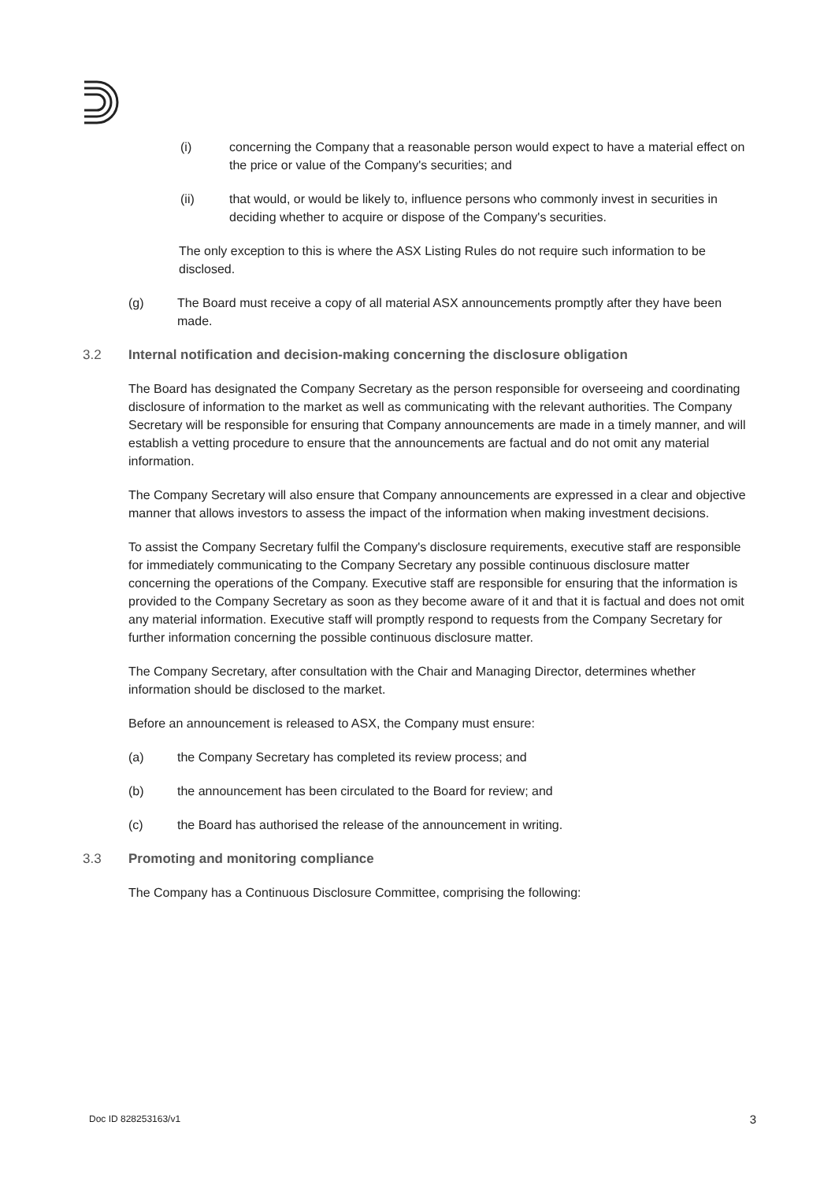(i) concerning the Company that a reasonable person would expect to have a material effect on the price or value of the Company's securities; and
(ii) that would, or would be likely to, influence persons who commonly invest in securities in deciding whether to acquire or dispose of the Company's securities.
The only exception to this is where the ASX Listing Rules do not require such information to be disclosed.
(g) The Board must receive a copy of all material ASX announcements promptly after they have been made.
3.2 Internal notification and decision-making concerning the disclosure obligation
The Board has designated the Company Secretary as the person responsible for overseeing and coordinating disclosure of information to the market as well as communicating with the relevant authorities. The Company Secretary will be responsible for ensuring that Company announcements are made in a timely manner, and will establish a vetting procedure to ensure that the announcements are factual and do not omit any material information.
The Company Secretary will also ensure that Company announcements are expressed in a clear and objective manner that allows investors to assess the impact of the information when making investment decisions.
To assist the Company Secretary fulfil the Company's disclosure requirements, executive staff are responsible for immediately communicating to the Company Secretary any possible continuous disclosure matter concerning the operations of the Company. Executive staff are responsible for ensuring that the information is provided to the Company Secretary as soon as they become aware of it and that it is factual and does not omit any material information. Executive staff will promptly respond to requests from the Company Secretary for further information concerning the possible continuous disclosure matter.
The Company Secretary, after consultation with the Chair and Managing Director, determines whether information should be disclosed to the market.
Before an announcement is released to ASX, the Company must ensure:
(a) the Company Secretary has completed its review process; and
(b) the announcement has been circulated to the Board for review; and
(c) the Board has authorised the release of the announcement in writing.
3.3 Promoting and monitoring compliance
The Company has a Continuous Disclosure Committee, comprising the following:
Doc ID 828253163/v1 3